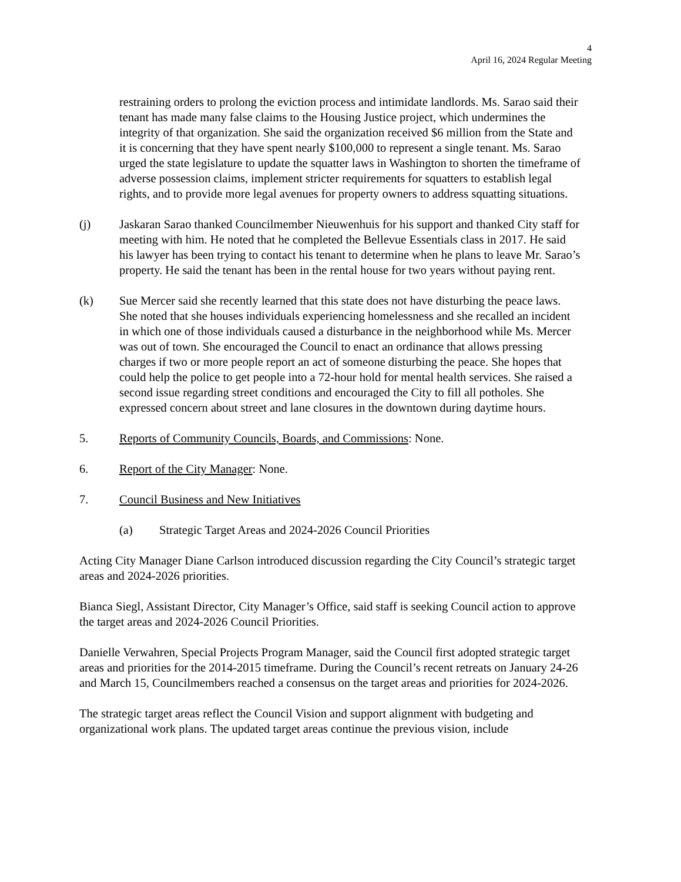4
April 16, 2024 Regular Meeting
restraining orders to prolong the eviction process and intimidate landlords. Ms. Sarao said their tenant has made many false claims to the Housing Justice project, which undermines the integrity of that organization. She said the organization received $6 million from the State and it is concerning that they have spent nearly $100,000 to represent a single tenant. Ms. Sarao urged the state legislature to update the squatter laws in Washington to shorten the timeframe of adverse possession claims, implement stricter requirements for squatters to establish legal rights, and to provide more legal avenues for property owners to address squatting situations.
(j) Jaskaran Sarao thanked Councilmember Nieuwenhuis for his support and thanked City staff for meeting with him. He noted that he completed the Bellevue Essentials class in 2017. He said his lawyer has been trying to contact his tenant to determine when he plans to leave Mr. Sarao’s property. He said the tenant has been in the rental house for two years without paying rent.
(k) Sue Mercer said she recently learned that this state does not have disturbing the peace laws. She noted that she houses individuals experiencing homelessness and she recalled an incident in which one of those individuals caused a disturbance in the neighborhood while Ms. Mercer was out of town. She encouraged the Council to enact an ordinance that allows pressing charges if two or more people report an act of someone disturbing the peace. She hopes that could help the police to get people into a 72-hour hold for mental health services. She raised a second issue regarding street conditions and encouraged the City to fill all potholes. She expressed concern about street and lane closures in the downtown during daytime hours.
5. Reports of Community Councils, Boards, and Commissions: None.
6. Report of the City Manager: None.
7. Council Business and New Initiatives
(a) Strategic Target Areas and 2024-2026 Council Priorities
Acting City Manager Diane Carlson introduced discussion regarding the City Council’s strategic target areas and 2024-2026 priorities.
Bianca Siegl, Assistant Director, City Manager’s Office, said staff is seeking Council action to approve the target areas and 2024-2026 Council Priorities.
Danielle Verwahren, Special Projects Program Manager, said the Council first adopted strategic target areas and priorities for the 2014-2015 timeframe. During the Council’s recent retreats on January 24-26 and March 15, Councilmembers reached a consensus on the target areas and priorities for 2024-2026.
The strategic target areas reflect the Council Vision and support alignment with budgeting and organizational work plans. The updated target areas continue the previous vision, include